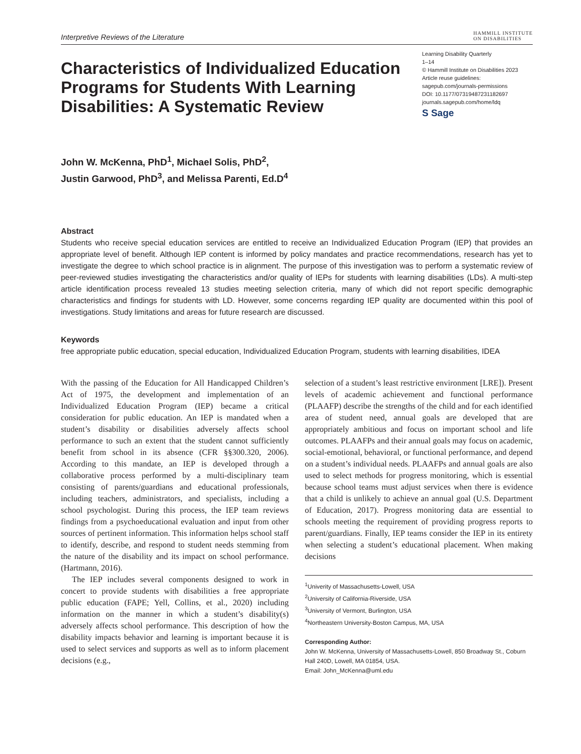Interpretive Reviews of the Literature
HAMMILL INSTITUTE
ON DISABILITIES
Characteristics of Individualized Education Programs for Students With Learning Disabilities: A Systematic Review
Learning Disability Quarterly
1–14
© Hammill Institute on Disabilities 2023
Article reuse guidelines:
sagepub.com/journals-permissions
DOI: 10.1177/07319487231182697
journals.sagepub.com/home/ldq
S Sage
John W. McKenna, PhD<sup>1</sup>, Michael Solis, PhD<sup>2</sup>,
Justin Garwood, PhD<sup>3</sup>, and Melissa Parenti, Ed.D<sup>4</sup>
Abstract
Students who receive special education services are entitled to receive an Individualized Education Program (IEP) that provides an appropriate level of benefit. Although IEP content is informed by policy mandates and practice recommendations, research has yet to investigate the degree to which school practice is in alignment. The purpose of this investigation was to perform a systematic review of peer-reviewed studies investigating the characteristics and/or quality of IEPs for students with learning disabilities (LDs). A multi-step article identification process revealed 13 studies meeting selection criteria, many of which did not report specific demographic characteristics and findings for students with LD. However, some concerns regarding IEP quality are documented within this pool of investigations. Study limitations and areas for future research are discussed.
Keywords
free appropriate public education, special education, Individualized Education Program, students with learning disabilities, IDEA
With the passing of the Education for All Handicapped Children’s Act of 1975, the development and implementation of an Individualized Education Program (IEP) became a critical consideration for public education. An IEP is mandated when a student’s disability or disabilities adversely affects school performance to such an extent that the student cannot sufficiently benefit from school in its absence (CFR §§300.320, 2006). According to this mandate, an IEP is developed through a collaborative process performed by a multi-disciplinary team consisting of parents/guardians and educational professionals, including teachers, administrators, and specialists, including a school psychologist. During this process, the IEP team reviews findings from a psychoeducational evaluation and input from other sources of pertinent information. This information helps school staff to identify, describe, and respond to student needs stemming from the nature of the disability and its impact on school performance. (Hartmann, 2016).
The IEP includes several components designed to work in concert to provide students with disabilities a free appropriate public education (FAPE; Yell, Collins, et al., 2020) including information on the manner in which a student’s disability(s) adversely affects school performance. This description of how the disability impacts behavior and learning is important because it is used to select services and supports as well as to inform placement decisions (e.g.,
selection of a student’s least restrictive environment [LRE]). Present levels of academic achievement and functional performance (PLAAFP) describe the strengths of the child and for each identified area of student need, annual goals are developed that are appropriately ambitious and focus on important school and life outcomes. PLAAFPs and their annual goals may focus on academic, social-emotional, behavioral, or functional performance, and depend on a student’s individual needs. PLAAFPs and annual goals are also used to select methods for progress monitoring, which is essential because school teams must adjust services when there is evidence that a child is unlikely to achieve an annual goal (U.S. Department of Education, 2017). Progress monitoring data are essential to schools meeting the requirement of providing progress reports to parent/guardians. Finally, IEP teams consider the IEP in its entirety when selecting a student’s educational placement. When making decisions
<sup>1</sup> Univerity of Massachusetts-Lowell, USA
<sup>2</sup> University of California-Riverside, USA
<sup>3</sup> University of Vermont, Burlington, USA
<sup>4</sup> Northeastern University-Boston Campus, MA, USA
Corresponding Author:
John W. McKenna, University of Massachusetts-Lowell, 850 Broadway St., Coburn Hall 240D, Lowell, MA 01854, USA.
Email: John_McKenna@uml.edu